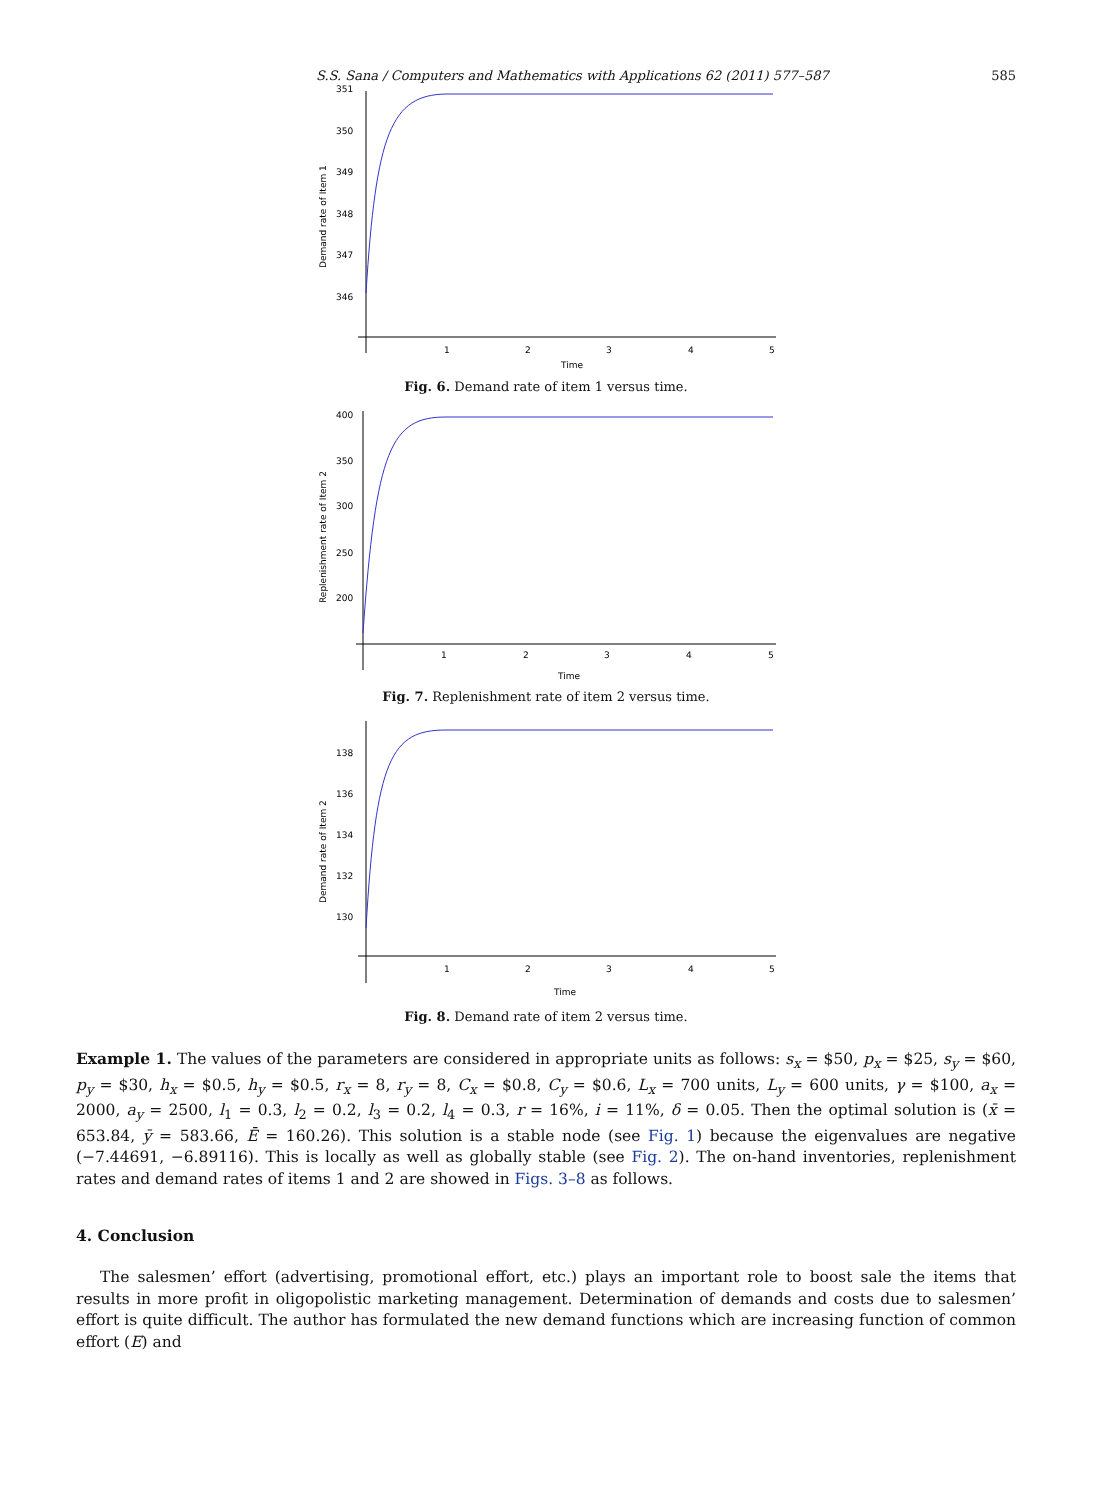S.S. Sana / Computers and Mathematics with Applications 62 (2011) 577–587 585
351
350
349
348
347
346
1
2
3
4
5
Time
Demand rate of Item 1
Fig. 6. Demand rate of item 1 versus time.
400
350
300
250
200
1
2
3
4
5
Time
Replenishment rate of Item 2
Fig. 7. Replenishment rate of item 2 versus time.
138
136
134
132
130
1
2
3
4
5
Time
Demand rate of Item 2
Fig. 8. Demand rate of item 2 versus time.
Example 1. The values of the parameters are considered in appropriate units as follows: s<sub>x</sub> = $50, p<sub>x</sub> = $25, s<sub>y</sub> = $60, p<sub>y</sub> = $30, h<sub>x</sub> = $0.5, h<sub>y</sub> = $0.5, r<sub>x</sub> = 8, r<sub>y</sub> = 8, C<sub>x</sub> = $0.8, C<sub>y</sub> = $0.6, L<sub>x</sub> = 700 units, L<sub>y</sub> = 600 units, γ = $100, a<sub>x</sub> = 2000, a<sub>y</sub> = 2500, l<sub>1</sub> = 0.3, l<sub>2</sub> = 0.2, l<sub>3</sub> = 0.2, l<sub>4</sub> = 0.3, r = 16%, i = 11%, δ = 0.05. Then the optimal solution is (x̄ = 653.84, ȳ = 583.66, Ē = 160.26). This solution is a stable node (see Fig. 1) because the eigenvalues are negative (−7.44691, −6.89116). This is locally as well as globally stable (see Fig. 2). The on-hand inventories, replenishment rates and demand rates of items 1 and 2 are showed in Figs. 3–8 as follows.
4. Conclusion
The salesmen’ effort (advertising, promotional effort, etc.) plays an important role to boost sale the items that results in more profit in oligopolistic marketing management. Determination of demands and costs due to salesmen’ effort is quite difficult. The author has formulated the new demand functions which are increasing function of common effort (E) and